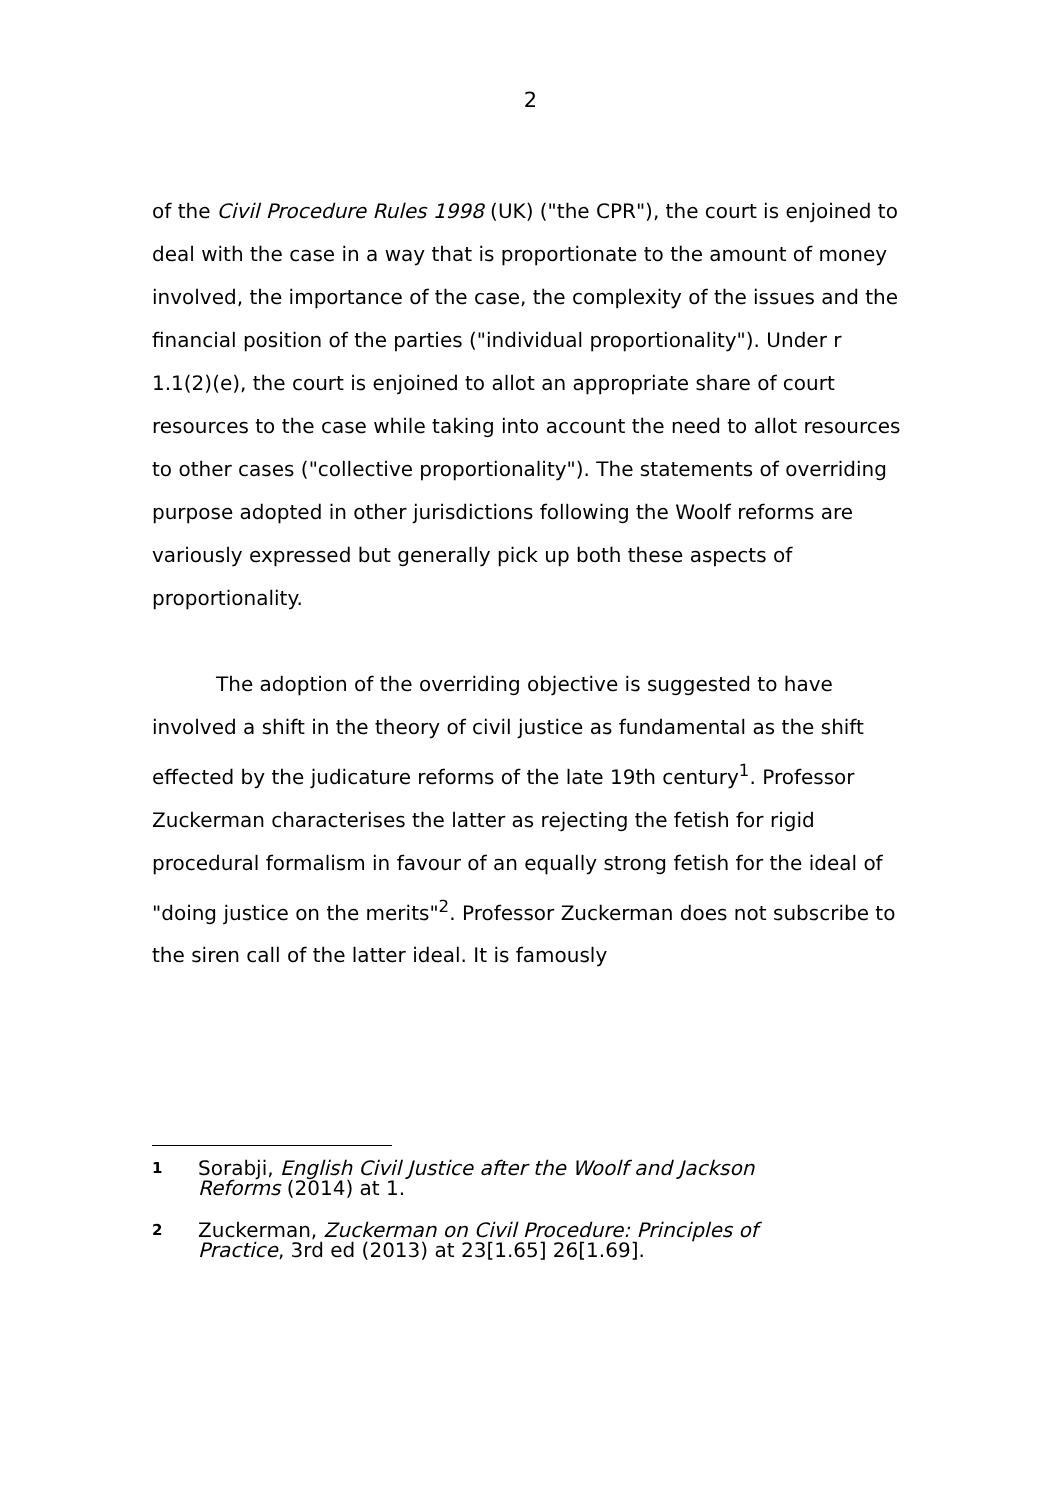2
of the Civil Procedure Rules 1998 (UK) ("the CPR"), the court is enjoined to deal with the case in a way that is proportionate to the amount of money involved, the importance of the case, the complexity of the issues and the financial position of the parties ("individual proportionality"). Under r 1.1(2)(e), the court is enjoined to allot an appropriate share of court resources to the case while taking into account the need to allot resources to other cases ("collective proportionality"). The statements of overriding purpose adopted in other jurisdictions following the Woolf reforms are variously expressed but generally pick up both these aspects of proportionality.
The adoption of the overriding objective is suggested to have involved a shift in the theory of civil justice as fundamental as the shift effected by the judicature reforms of the late 19th century<sup>1</sup>. Professor Zuckerman characterises the latter as rejecting the fetish for rigid procedural formalism in favour of an equally strong fetish for the ideal of "doing justice on the merits"<sup>2</sup>. Professor Zuckerman does not subscribe to the siren call of the latter ideal. It is famously
1 Sorabji, English Civil Justice after the Woolf and Jackson Reforms (2014) at 1.
2 Zuckerman, Zuckerman on Civil Procedure: Principles of Practice, 3rd ed (2013) at 23[1.65] 26[1.69].